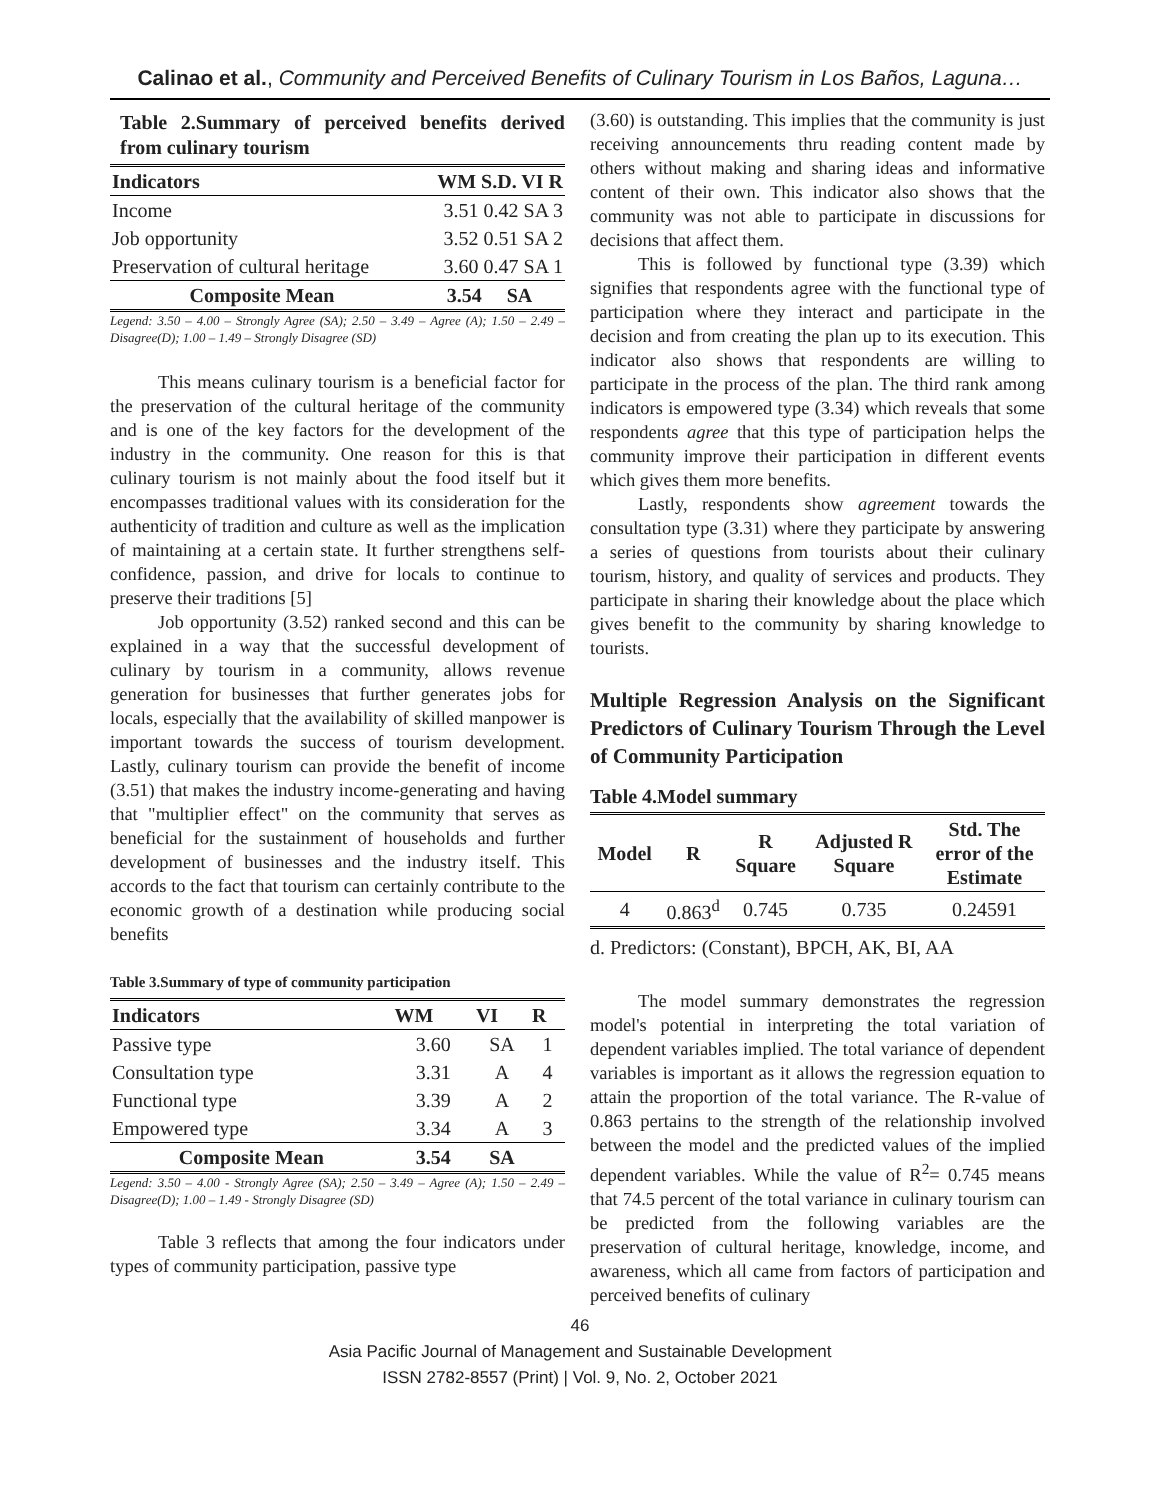Calinao et al., Community and Perceived Benefits of Culinary Tourism in Los Baños, Laguna…
Table 2.Summary of perceived benefits derived from culinary tourism
| Indicators | WM S.D. VI R |
| --- | --- |
| Income | 3.51 0.42 SA 3 |
| Job opportunity | 3.52 0.51 SA 2 |
| Preservation of cultural heritage | 3.60 0.47 SA 1 |
| Composite Mean | 3.54 SA |
Legend: 3.50 – 4.00 – Strongly Agree (SA); 2.50 – 3.49 – Agree (A); 1.50 – 2.49 – Disagree(D); 1.00 – 1.49 – Strongly Disagree (SD)
This means culinary tourism is a beneficial factor for the preservation of the cultural heritage of the community and is one of the key factors for the development of the industry in the community. One reason for this is that culinary tourism is not mainly about the food itself but it encompasses traditional values with its consideration for the authenticity of tradition and culture as well as the implication of maintaining at a certain state. It further strengthens self-confidence, passion, and drive for locals to continue to preserve their traditions [5]
Job opportunity (3.52) ranked second and this can be explained in a way that the successful development of culinary by tourism in a community, allows revenue generation for businesses that further generates jobs for locals, especially that the availability of skilled manpower is important towards the success of tourism development. Lastly, culinary tourism can provide the benefit of income (3.51) that makes the industry income-generating and having that "multiplier effect" on the community that serves as beneficial for the sustainment of households and further development of businesses and the industry itself. This accords to the fact that tourism can certainly contribute to the economic growth of a destination while producing social benefits
Table 3.Summary of type of community participation
| Indicators | WM | VI | R |
| --- | --- | --- | --- |
| Passive type | 3.60 | SA | 1 |
| Consultation type | 3.31 | A | 4 |
| Functional type | 3.39 | A | 2 |
| Empowered type | 3.34 | A | 3 |
| Composite Mean | 3.54 | SA | |
Legend: 3.50 – 4.00 - Strongly Agree (SA); 2.50 – 3.49 – Agree (A); 1.50 – 2.49 – Disagree(D); 1.00 – 1.49 - Strongly Disagree (SD)
Table 3 reflects that among the four indicators under types of community participation, passive type
(3.60) is outstanding. This implies that the community is just receiving announcements thru reading content made by others without making and sharing ideas and informative content of their own. This indicator also shows that the community was not able to participate in discussions for decisions that affect them.
This is followed by functional type (3.39) which signifies that respondents agree with the functional type of participation where they interact and participate in the decision and from creating the plan up to its execution. This indicator also shows that respondents are willing to participate in the process of the plan. The third rank among indicators is empowered type (3.34) which reveals that some respondents agree that this type of participation helps the community improve their participation in different events which gives them more benefits.
Lastly, respondents show agreement towards the consultation type (3.31) where they participate by answering a series of questions from tourists about their culinary tourism, history, and quality of services and products. They participate in sharing their knowledge about the place which gives benefit to the community by sharing knowledge to tourists.
Multiple Regression Analysis on the Significant Predictors of Culinary Tourism Through the Level of Community Participation
Table 4.Model summary
| Model | R | R Square | Adjusted R Square | Std. The error of the Estimate |
| --- | --- | --- | --- | --- |
| 4 | 0.863<sup>d</sup> | 0.745 | 0.735 | 0.24591 |
d. Predictors: (Constant), BPCH, AK, BI, AA
The model summary demonstrates the regression model's potential in interpreting the total variation of dependent variables implied. The total variance of dependent variables is important as it allows the regression equation to attain the proportion of the total variance. The R-value of 0.863 pertains to the strength of the relationship involved between the model and the predicted values of the implied dependent variables. While the value of R<sup>2</sup>= 0.745 means that 74.5 percent of the total variance in culinary tourism can be predicted from the following variables are the preservation of cultural heritage, knowledge, income, and awareness, which all came from factors of participation and perceived benefits of culinary
46
Asia Pacific Journal of Management and Sustainable Development
ISSN 2782-8557 (Print) | Vol. 9, No. 2, October 2021